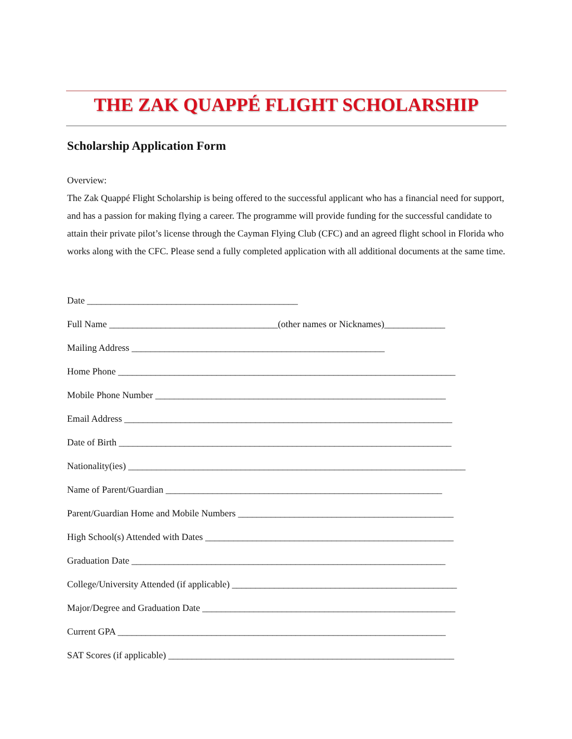THE ZAK QUAPPÉ FLIGHT SCHOLARSHIP
Scholarship Application Form
Overview:
The Zak Quappé Flight Scholarship is being offered to the successful applicant who has a financial need for support, and has a passion for making flying a career. The programme will provide funding for the successful candidate to attain their private pilot’s license through the Cayman Flying Club (CFC) and an agreed flight school in Florida who works along with the CFC. Please send a fully completed application with all additional documents at the same time.
Date _____________________________________________
Full Name ____________________________________(other names or Nicknames)_____________
Mailing Address ______________________________________________________
Home Phone ________________________________________________________________________
Mobile Phone Number ______________________________________________________________
Email Address ______________________________________________________________________
Date of Birth _______________________________________________________________________
Nationality(ies) ________________________________________________________________________
Name of Parent/Guardian ___________________________________________________________
Parent/Guardian Home and Mobile Numbers ______________________________________________
High School(s) Attended with Dates _____________________________________________________
Graduation Date ___________________________________________________________________
College/University Attended (if applicable) ________________________________________________
Major/Degree and Graduation Date ______________________________________________________
Current GPA ______________________________________________________________________
SAT Scores (if applicable) _____________________________________________________________